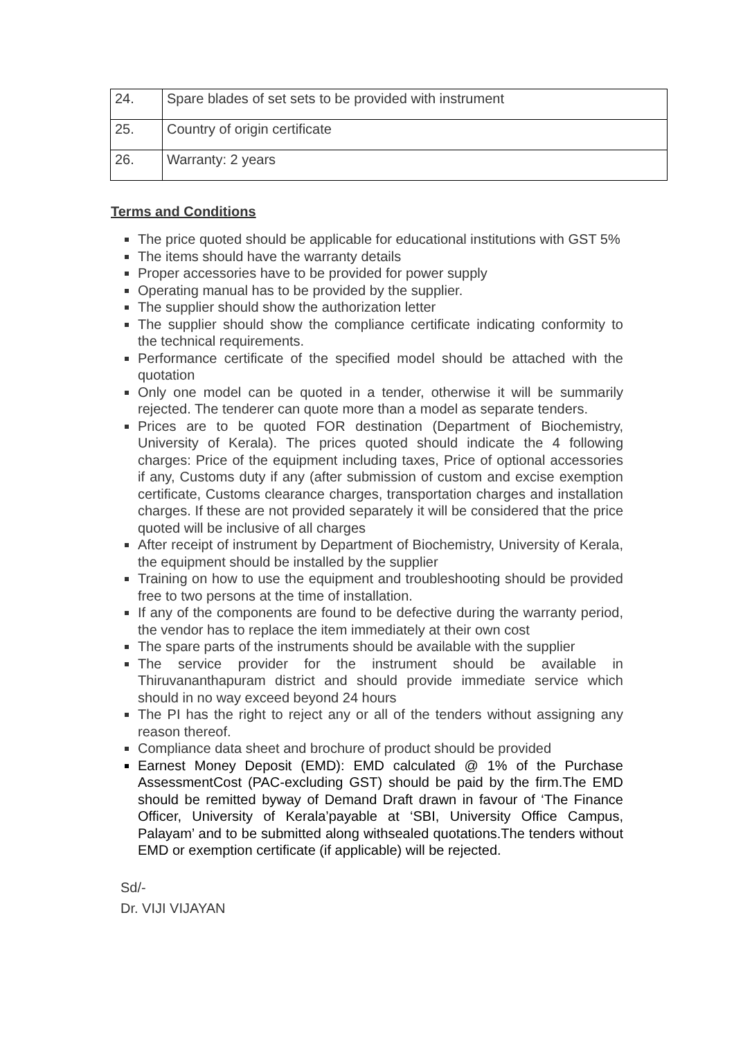| 24. | Spare blades of set sets to be provided with instrument |
| 25. | Country of origin certificate |
| 26. | Warranty: 2 years |
Terms and Conditions
The price quoted should be applicable for educational institutions with GST 5%
The items should have the warranty details
Proper accessories have to be provided for power supply
Operating manual has to be provided by the supplier.
The supplier should show the authorization letter
The supplier should show the compliance certificate indicating conformity to the technical requirements.
Performance certificate of the specified model should be attached with the quotation
Only one model can be quoted in a tender, otherwise it will be summarily rejected. The tenderer can quote more than a model as separate tenders.
Prices are to be quoted FOR destination (Department of Biochemistry, University of Kerala). The prices quoted should indicate the 4 following charges: Price of the equipment including taxes, Price of optional accessories if any, Customs duty if any (after submission of custom and excise exemption certificate, Customs clearance charges, transportation charges and installation charges. If these are not provided separately it will be considered that the price quoted will be inclusive of all charges
After receipt of instrument by Department of Biochemistry, University of Kerala, the equipment should be installed by the supplier
Training on how to use the equipment and troubleshooting should be provided free to two persons at the time of installation.
If any of the components are found to be defective during the warranty period, the vendor has to replace the item immediately at their own cost
The spare parts of the instruments should be available with the supplier
The service provider for the instrument should be available in Thiruvananthapuram district and should provide immediate service which should in no way exceed beyond 24 hours
The PI has the right to reject any or all of the tenders without assigning any reason thereof.
Compliance data sheet and brochure of product should be provided
Earnest Money Deposit (EMD): EMD calculated @ 1% of the Purchase AssessmentCost (PAC-excluding GST) should be paid by the firm.The EMD should be remitted byway of Demand Draft drawn in favour of ‘The Finance Officer, University of Kerala’payable at ‘SBI, University Office Campus, Palayam’ and to be submitted along withsealed quotations.The tenders without EMD or exemption certificate (if applicable) will be rejected.
Sd/-
Dr. VIJI VIJAYAN